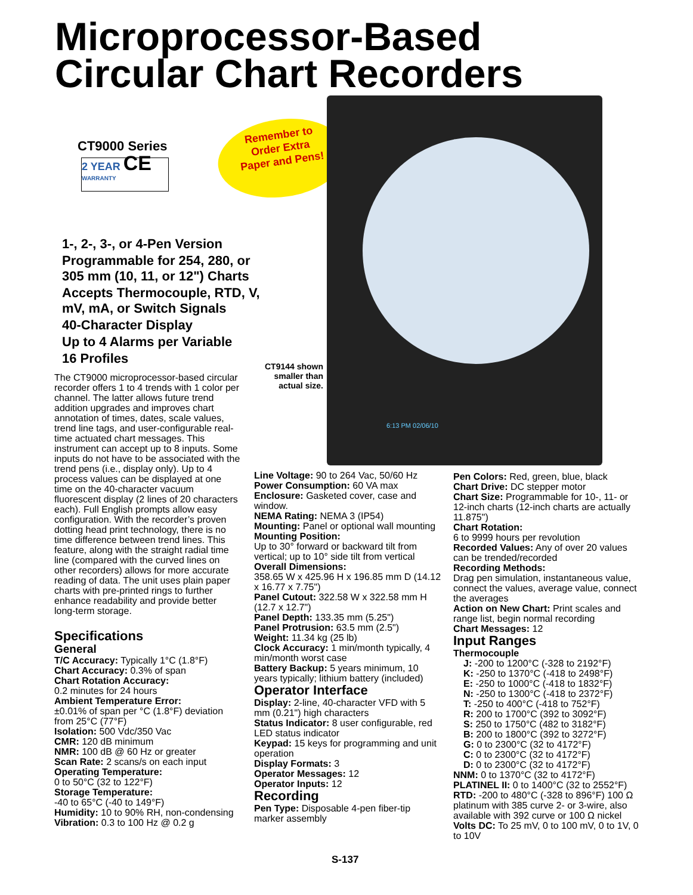Microprocessor-Based
Circular Chart Recorders
CT9000 Series
2 YEAR CE
WARRANTY
Remember to
Order Extra
Paper and Pens!
6:13 PM 02/06/10
1-, 2-, 3-, or 4-Pen Version
Programmable for 254, 280, or
305 mm (10, 11, or 12") Charts
Accepts Thermocouple, RTD, V,
mV, mA, or Switch Signals
40-Character Display
Up to 4 Alarms per Variable
16 Profiles
CT9144 shown smaller than actual size.
The CT9000 microprocessor-based circular recorder offers 1 to 4 trends with 1 color per channel. The latter allows future trend addition upgrades and improves chart annotation of times, dates, scale values, trend line tags, and user-configurable real-time actuated chart messages. This instrument can accept up to 8 inputs. Some inputs do not have to be associated with the trend pens (i.e., display only). Up to 4 process values can be displayed at one time on the 40-character vacuum fluorescent display (2 lines of 20 characters each). Full English prompts allow easy configuration. With the recorder’s proven dotting head print technology, there is no time difference between trend lines. This feature, along with the straight radial time line (compared with the curved lines on other recorders) allows for more accurate reading of data. The unit uses plain paper charts with pre-printed rings to further enhance readability and provide better long-term storage.
Specifications
General
T/C Accuracy: Typically 1°C (1.8°F)
Chart Accuracy: 0.3% of span
Chart Rotation Accuracy:
0.2 minutes for 24 hours
Ambient Temperature Error:
±0.01% of span per °C (1.8°F) deviation from 25°C (77°F)
Isolation: 500 Vdc/350 Vac
CMR: 120 dB minimum
NMR: 100 dB @ 60 Hz or greater
Scan Rate: 2 scans/s on each input
Operating Temperature:
0 to 50°C (32 to 122°F)
Storage Temperature:
-40 to 65°C (-40 to 149°F)
Humidity: 10 to 90% RH, non-condensing
Vibration: 0.3 to 100 Hz @ 0.2 g
Line Voltage: 90 to 264 Vac, 50/60 Hz
Power Consumption: 60 VA max
Enclosure: Gasketed cover, case and window.
NEMA Rating: NEMA 3 (IP54)
Mounting: Panel or optional wall mounting
Mounting Position:
Up to 30° forward or backward tilt from vertical; up to 10° side tilt from vertical
Overall Dimensions:
358.65 W x 425.96 H x 196.85 mm D (14.12 x 16.77 x 7.75")
Panel Cutout: 322.58 W x 322.58 mm H (12.7 x 12.7")
Panel Depth: 133.35 mm (5.25")
Panel Protrusion: 63.5 mm (2.5")
Weight: 11.34 kg (25 lb)
Clock Accuracy: 1 min/month typically, 4 min/month worst case
Battery Backup: 5 years minimum, 10 years typically; lithium battery (included)
Operator Interface
Display: 2-line, 40-character VFD with 5 mm (0.21") high characters
Status Indicator: 8 user configurable, red LED status indicator
Keypad: 15 keys for programming and unit operation
Display Formats: 3
Operator Messages: 12
Operator Inputs: 12
Recording
Pen Type: Disposable 4-pen fiber-tip marker assembly
Pen Colors: Red, green, blue, black
Chart Drive: DC stepper motor
Chart Size: Programmable for 10-, 11- or 12-inch charts (12-inch charts are actually 11.875")
Chart Rotation:
6 to 9999 hours per revolution
Recorded Values: Any of over 20 values can be trended/recorded
Recording Methods:
Drag pen simulation, instantaneous value, connect the values, average value, connect the averages
Action on New Chart: Print scales and range list, begin normal recording
Chart Messages: 12
Input Ranges
Thermocouple
J: -200 to 1200°C (-328 to 2192°F)
K: -250 to 1370°C (-418 to 2498°F)
E: -250 to 1000°C (-418 to 1832°F)
N: -250 to 1300°C (-418 to 2372°F)
T: -250 to 400°C (-418 to 752°F)
R: 200 to 1700°C (392 to 3092°F)
S: 250 to 1750°C (482 to 3182°F)
B: 200 to 1800°C (392 to 3272°F)
G: 0 to 2300°C (32 to 4172°F)
C: 0 to 2300°C (32 to 4172°F)
D: 0 to 2300°C (32 to 4172°F)
NNM: 0 to 1370°C (32 to 4172°F)
PLATINEL II: 0 to 1400°C (32 to 2552°F)
RTD: -200 to 480°C (-328 to 896°F) 100 Ω platinum with 385 curve 2- or 3-wire, also available with 392 curve or 100 Ω nickel
Volts DC: To 25 mV, 0 to 100 mV, 0 to 1V, 0 to 10V
S-137